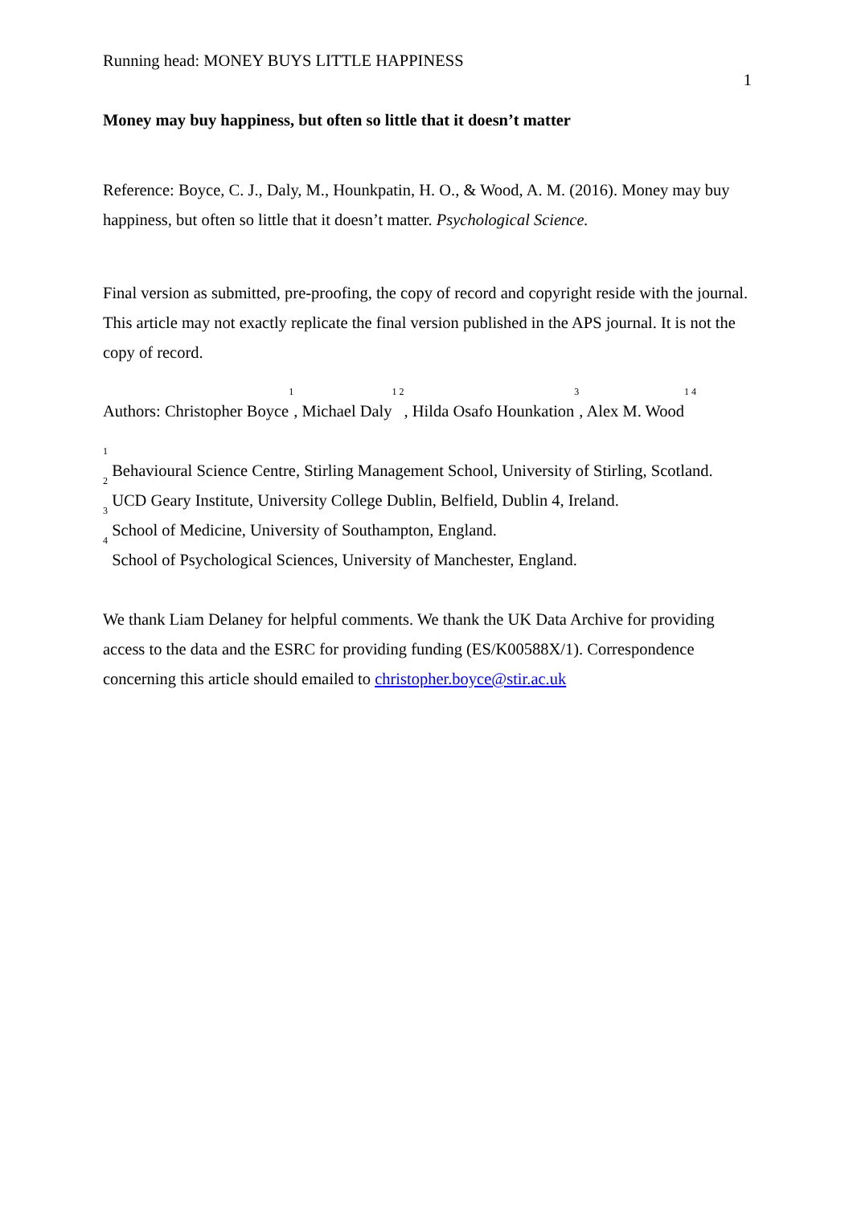Running head: MONEY BUYS LITTLE HAPPINESS
1
Money may buy happiness, but often so little that it doesn’t matter
Reference: Boyce, C. J., Daly, M., Hounkpatin, H. O., & Wood, A. M. (2016). Money may buy happiness, but often so little that it doesn’t matter. Psychological Science.
Final version as submitted, pre-proofing, the copy of record and copyright reside with the journal. This article may not exactly replicate the final version published in the APS journal. It is not the copy of record.
Authors: Christopher Boyce<sup>1</sup>, Michael Daly<sup>1 2</sup>, Hilda Osafo Hounkation<sup>3</sup>, Alex M. Wood<sup>1 4</sup>
<sup>1</sup> Behavioural Science Centre, Stirling Management School, University of Stirling, Scotland.
<sup>2</sup> UCD Geary Institute, University College Dublin, Belfield, Dublin 4, Ireland.
<sup>3</sup> School of Medicine, University of Southampton, England.
<sup>4</sup> School of Psychological Sciences, University of Manchester, England.
We thank Liam Delaney for helpful comments. We thank the UK Data Archive for providing access to the data and the ESRC for providing funding (ES/K00588X/1). Correspondence concerning this article should emailed to christopher.boyce@stir.ac.uk